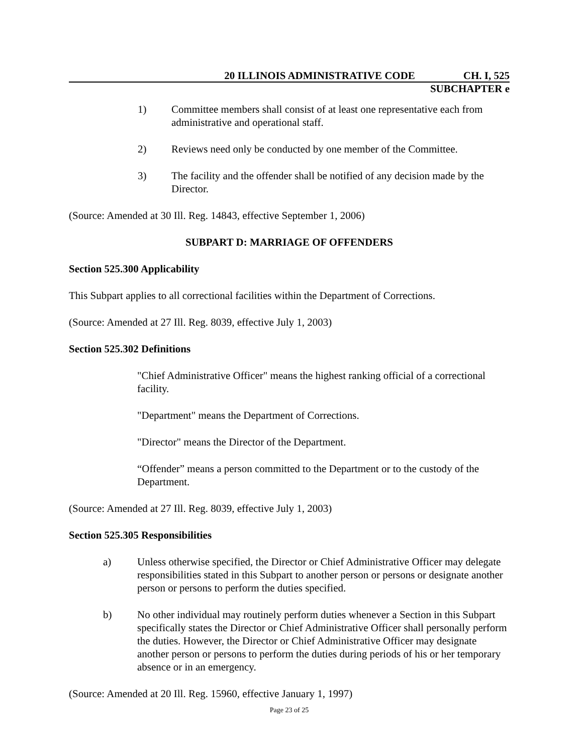20 ILLINOIS ADMINISTRATIVE CODE CH. I, 525
SUBCHAPTER e
1) Committee members shall consist of at least one representative each from administrative and operational staff.
2) Reviews need only be conducted by one member of the Committee.
3) The facility and the offender shall be notified of any decision made by the Director.
(Source: Amended at 30 Ill. Reg. 14843, effective September 1, 2006)
SUBPART D: MARRIAGE OF OFFENDERS
Section 525.300 Applicability
This Subpart applies to all correctional facilities within the Department of Corrections.
(Source: Amended at 27 Ill. Reg. 8039, effective July 1, 2003)
Section 525.302 Definitions
"Chief Administrative Officer" means the highest ranking official of a correctional facility.
"Department" means the Department of Corrections.
"Director" means the Director of the Department.
“Offender” means a person committed to the Department or to the custody of the Department.
(Source: Amended at 27 Ill. Reg. 8039, effective July 1, 2003)
Section 525.305 Responsibilities
a) Unless otherwise specified, the Director or Chief Administrative Officer may delegate responsibilities stated in this Subpart to another person or persons or designate another person or persons to perform the duties specified.
b) No other individual may routinely perform duties whenever a Section in this Subpart specifically states the Director or Chief Administrative Officer shall personally perform the duties. However, the Director or Chief Administrative Officer may designate another person or persons to perform the duties during periods of his or her temporary absence or in an emergency.
(Source: Amended at 20 Ill. Reg. 15960, effective January 1, 1997)
Page 23 of 25